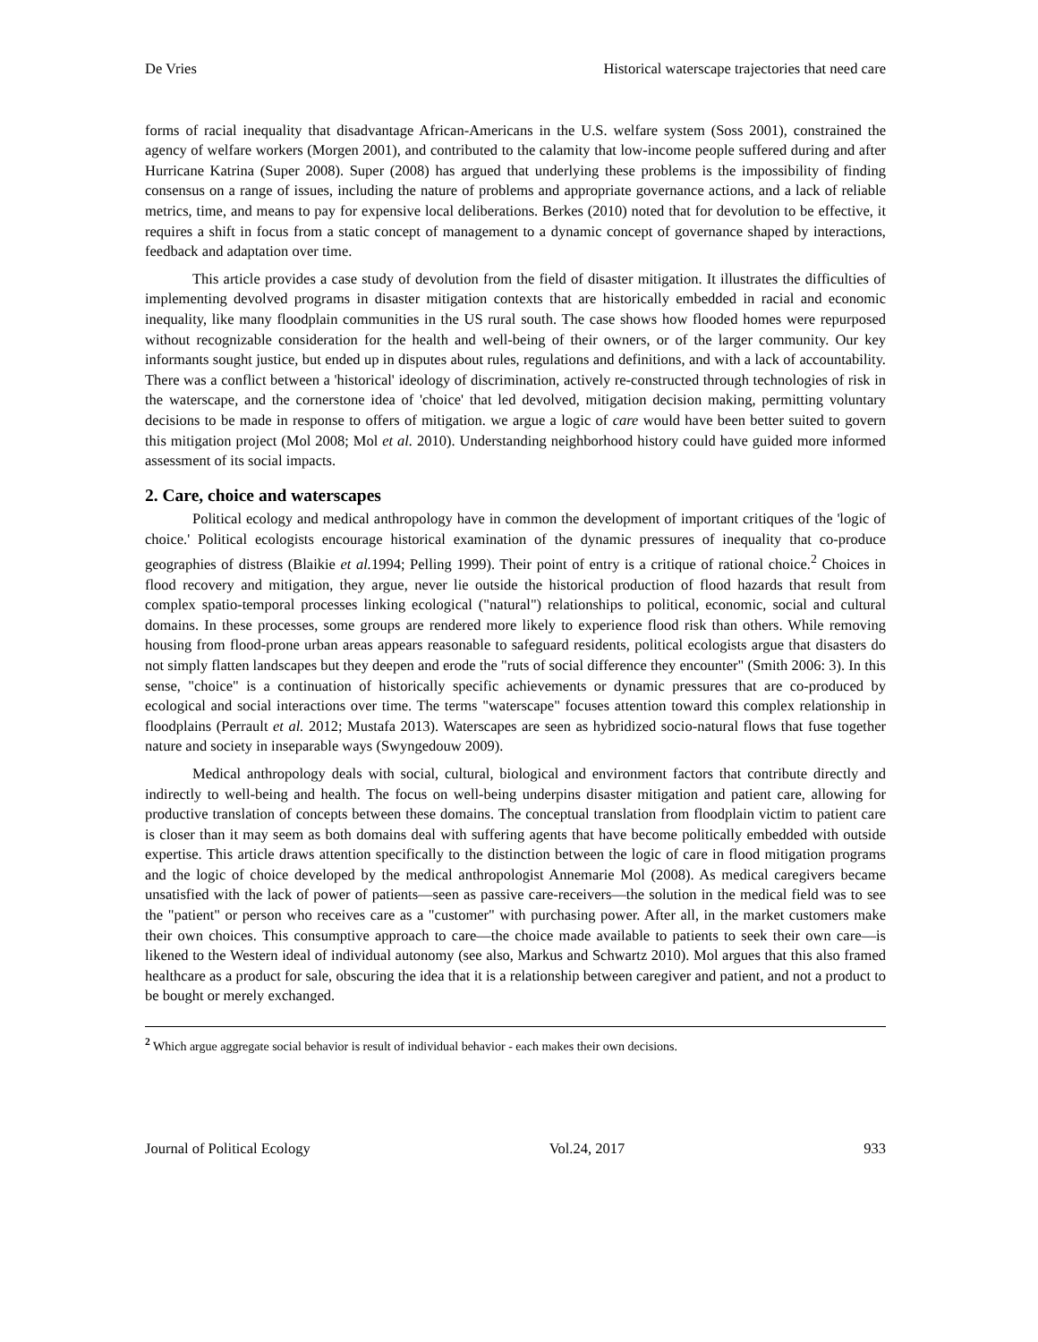De Vries Historical waterscape trajectories that need care
forms of racial inequality that disadvantage African-Americans in the U.S. welfare system (Soss 2001), constrained the agency of welfare workers (Morgen 2001), and contributed to the calamity that low-income people suffered during and after Hurricane Katrina (Super 2008). Super (2008) has argued that underlying these problems is the impossibility of finding consensus on a range of issues, including the nature of problems and appropriate governance actions, and a lack of reliable metrics, time, and means to pay for expensive local deliberations. Berkes (2010) noted that for devolution to be effective, it requires a shift in focus from a static concept of management to a dynamic concept of governance shaped by interactions, feedback and adaptation over time.
This article provides a case study of devolution from the field of disaster mitigation. It illustrates the difficulties of implementing devolved programs in disaster mitigation contexts that are historically embedded in racial and economic inequality, like many floodplain communities in the US rural south. The case shows how flooded homes were repurposed without recognizable consideration for the health and well-being of their owners, or of the larger community. Our key informants sought justice, but ended up in disputes about rules, regulations and definitions, and with a lack of accountability. There was a conflict between a 'historical' ideology of discrimination, actively re-constructed through technologies of risk in the waterscape, and the cornerstone idea of 'choice' that led devolved, mitigation decision making, permitting voluntary decisions to be made in response to offers of mitigation. we argue a logic of care would have been better suited to govern this mitigation project (Mol 2008; Mol et al. 2010). Understanding neighborhood history could have guided more informed assessment of its social impacts.
2. Care, choice and waterscapes
Political ecology and medical anthropology have in common the development of important critiques of the 'logic of choice.' Political ecologists encourage historical examination of the dynamic pressures of inequality that co-produce geographies of distress (Blaikie et al. 1994; Pelling 1999). Their point of entry is a critique of rational choice.<sup>2</sup> Choices in flood recovery and mitigation, they argue, never lie outside the historical production of flood hazards that result from complex spatio-temporal processes linking ecological ("natural") relationships to political, economic, social and cultural domains. In these processes, some groups are rendered more likely to experience flood risk than others. While removing housing from flood-prone urban areas appears reasonable to safeguard residents, political ecologists argue that disasters do not simply flatten landscapes but they deepen and erode the "ruts of social difference they encounter" (Smith 2006: 3). In this sense, "choice" is a continuation of historically specific achievements or dynamic pressures that are co-produced by ecological and social interactions over time. The terms "waterscape" focuses attention toward this complex relationship in floodplains (Perrault et al. 2012; Mustafa 2013). Waterscapes are seen as hybridized socio-natural flows that fuse together nature and society in inseparable ways (Swyngedouw 2009).
Medical anthropology deals with social, cultural, biological and environment factors that contribute directly and indirectly to well-being and health. The focus on well-being underpins disaster mitigation and patient care, allowing for productive translation of concepts between these domains. The conceptual translation from floodplain victim to patient care is closer than it may seem as both domains deal with suffering agents that have become politically embedded with outside expertise. This article draws attention specifically to the distinction between the logic of care in flood mitigation programs and the logic of choice developed by the medical anthropologist Annemarie Mol (2008). As medical caregivers became unsatisfied with the lack of power of patients—seen as passive care-receivers—the solution in the medical field was to see the "patient" or person who receives care as a "customer" with purchasing power. After all, in the market customers make their own choices. This consumptive approach to care—the choice made available to patients to seek their own care—is likened to the Western ideal of individual autonomy (see also, Markus and Schwartz 2010). Mol argues that this also framed healthcare as a product for sale, obscuring the idea that it is a relationship between caregiver and patient, and not a product to be bought or merely exchanged.
<sup>2</sup> Which argue aggregate social behavior is result of individual behavior - each makes their own decisions.
Journal of Political Ecology Vol.24, 2017 933